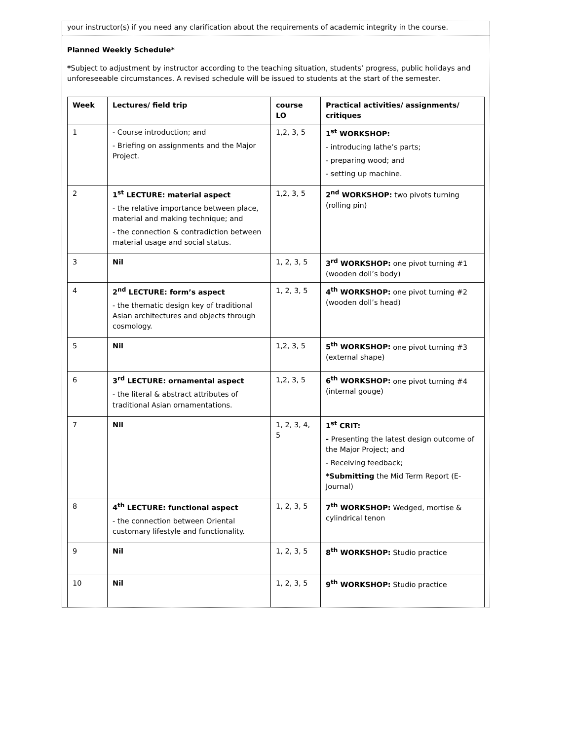your instructor(s) if you need any clarification about the requirements of academic integrity in the course.
Planned Weekly Schedule*
*Subject to adjustment by instructor according to the teaching situation, students’ progress, public holidays and unforeseeable circumstances. A revised schedule will be issued to students at the start of the semester.
| Week | Lectures/ field trip | course LO | Practical activities/ assignments/ critiques |
| --- | --- | --- | --- |
| 1 | - Course introduction; and - Briefing on assignments and the Major Project. | 1,2, 3, 5 | 1<sup>st</sup> WORKSHOP: - introducing lathe’s parts; - preparing wood; and - setting up machine. |
| 2 | 1<sup>st</sup> LECTURE: material aspect - the relative importance between place, material and making technique; and - the connection & contradiction between material usage and social status. | 1,2, 3, 5 | 2<sup>nd</sup> WORKSHOP: two pivots turning (rolling pin) |
| 3 | Nil | 1, 2, 3, 5 | 3<sup>rd</sup> WORKSHOP: one pivot turning #1 (wooden doll’s body) |
| 4 | 2<sup>nd</sup> LECTURE: form’s aspect - the thematic design key of traditional Asian architectures and objects through cosmology. | 1, 2, 3, 5 | 4<sup>th</sup> WORKSHOP: one pivot turning #2 (wooden doll’s head) |
| 5 | Nil | 1,2, 3, 5 | 5<sup>th</sup> WORKSHOP: one pivot turning #3 (external shape) |
| 6 | 3<sup>rd</sup> LECTURE: ornamental aspect - the literal & abstract attributes of traditional Asian ornamentations. | 1,2, 3, 5 | 6<sup>th</sup> WORKSHOP: one pivot turning #4 (internal gouge) |
| 7 | Nil | 1, 2, 3, 4, 5 | 1<sup>st</sup> CRIT: - Presenting the latest design outcome of the Major Project; and - Receiving feedback; *Submitting the Mid Term Report (E-Journal) |
| 8 | 4<sup>th</sup> LECTURE: functional aspect - the connection between Oriental customary lifestyle and functionality. | 1, 2, 3, 5 | 7<sup>th</sup> WORKSHOP: Wedged, mortise & cylindrical tenon |
| 9 | Nil | 1, 2, 3, 5 | 8<sup>th</sup> WORKSHOP: Studio practice |
| 10 | Nil | 1, 2, 3, 5 | 9<sup>th</sup> WORKSHOP: Studio practice |